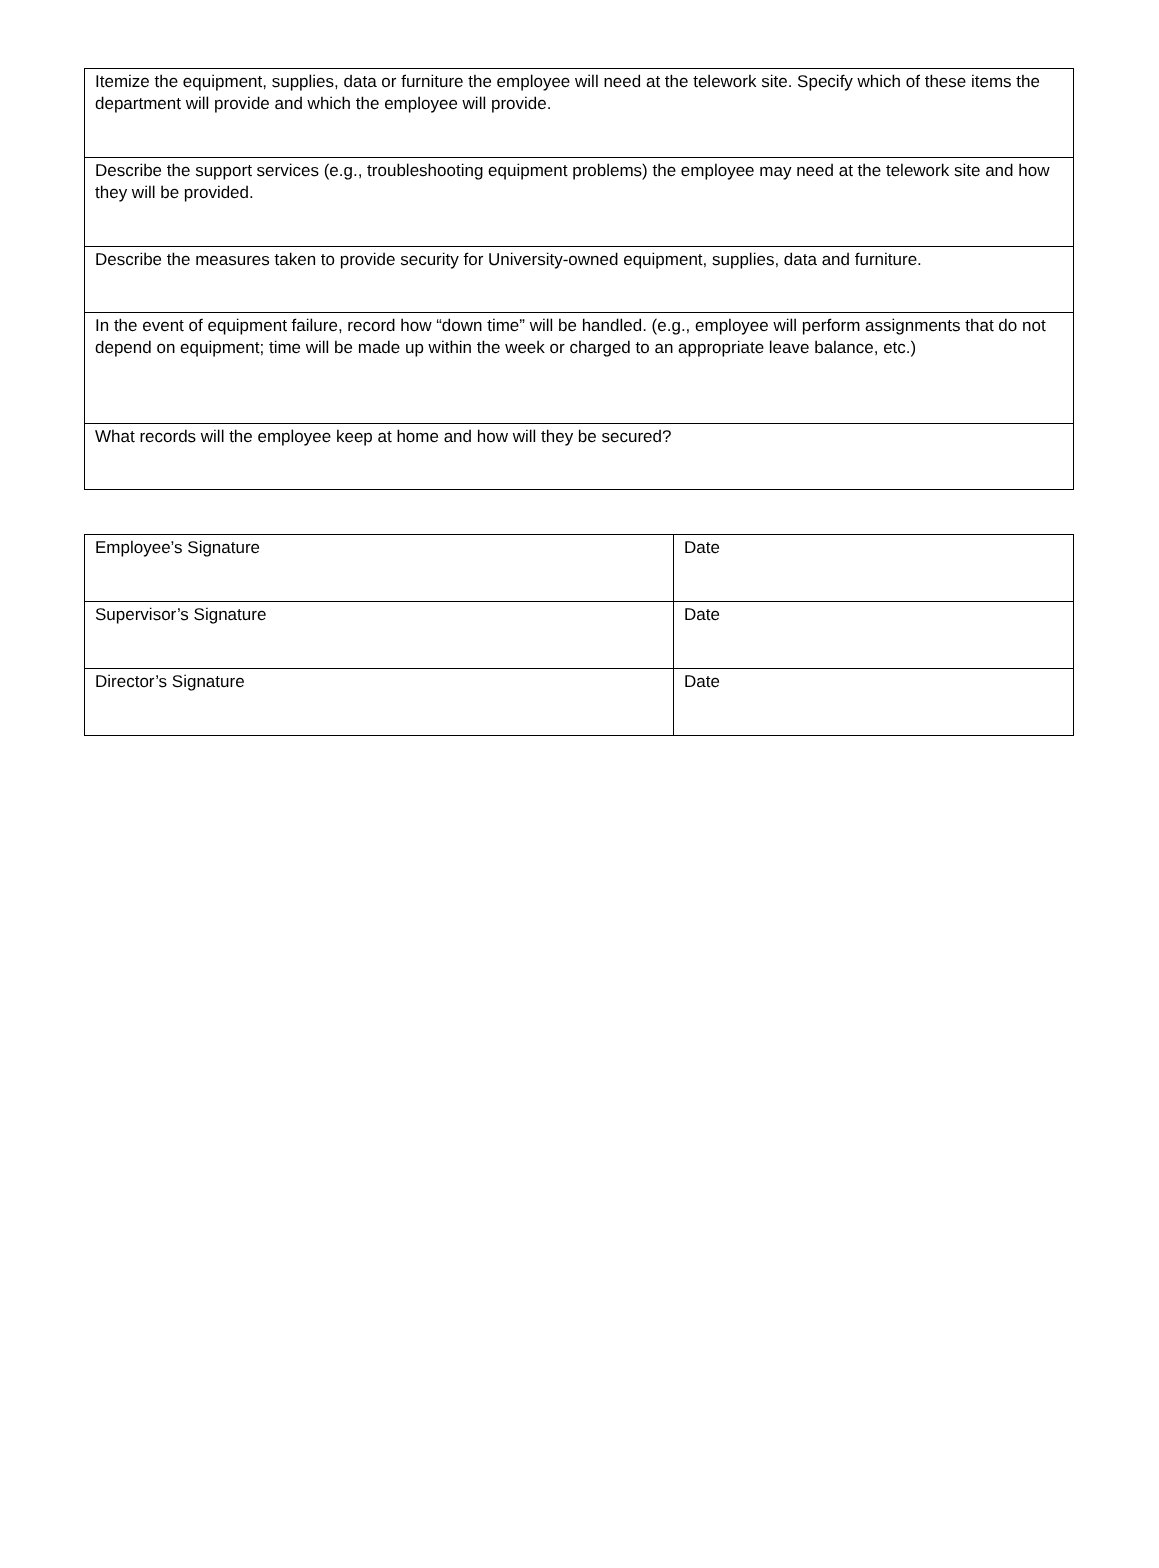| Itemize the equipment, supplies, data or furniture the employee will need at the telework site. Specify which of these items the department will provide and which the employee will provide. |
| Describe the support services (e.g., troubleshooting equipment problems) the employee may need at the telework site and how they will be provided. |
| Describe the measures taken to provide security for University-owned equipment, supplies, data and furniture. |
| In the event of equipment failure, record how “down time” will be handled. (e.g., employee will perform assignments that do not depend on equipment; time will be made up within the week or charged to an appropriate leave balance, etc.) |
| What records will the employee keep at home and how will they be secured? |
| Employee’s Signature | Date |
| Supervisor’s Signature | Date |
| Director’s Signature | Date |